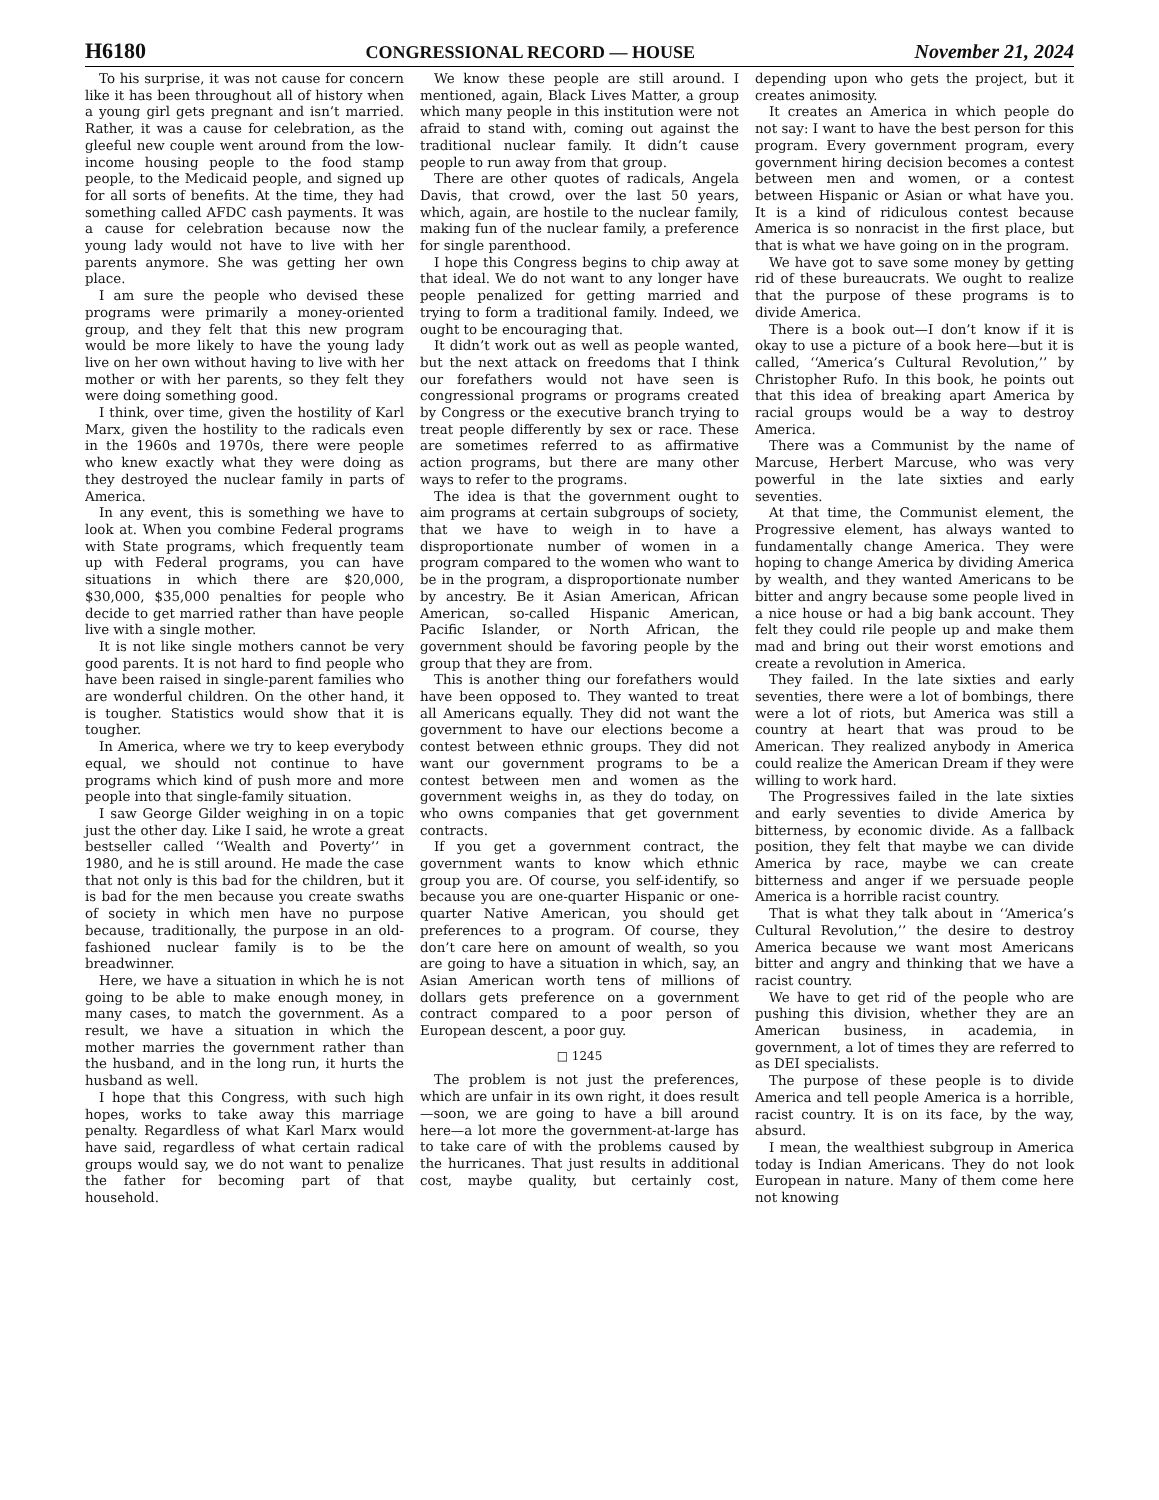H6180 CONGRESSIONAL RECORD — HOUSE November 21, 2024
To his surprise, it was not cause for concern like it has been throughout all of history when a young girl gets pregnant and isn’t married. Rather, it was a cause for celebration, as the gleeful new couple went around from the low-income housing people to the food stamp people, to the Medicaid people, and signed up for all sorts of benefits. At the time, they had something called AFDC cash payments. It was a cause for celebration because now the young lady would not have to live with her parents anymore. She was getting her own place.
I am sure the people who devised these programs were primarily a money-oriented group, and they felt that this new program would be more likely to have the young lady live on her own without having to live with her mother or with her parents, so they felt they were doing something good.
I think, over time, given the hostility of Karl Marx, given the hostility to the radicals even in the 1960s and 1970s, there were people who knew exactly what they were doing as they destroyed the nuclear family in parts of America.
In any event, this is something we have to look at. When you combine Federal programs with State programs, which frequently team up with Federal programs, you can have situations in which there are $20,000, $30,000, $35,000 penalties for people who decide to get married rather than have people live with a single mother.
It is not like single mothers cannot be very good parents. It is not hard to find people who have been raised in single-parent families who are wonderful children. On the other hand, it is tougher. Statistics would show that it is tougher.
In America, where we try to keep everybody equal, we should not continue to have programs which kind of push more and more people into that single-family situation.
I saw George Gilder weighing in on a topic just the other day. Like I said, he wrote a great bestseller called ‘‘Wealth and Poverty’’ in 1980, and he is still around. He made the case that not only is this bad for the children, but it is bad for the men because you create swaths of society in which men have no purpose because, traditionally, the purpose in an old-fashioned nuclear family is to be the breadwinner.
Here, we have a situation in which he is not going to be able to make enough money, in many cases, to match the government. As a result, we have a situation in which the mother marries the government rather than the husband, and in the long run, it hurts the husband as well.
I hope that this Congress, with such high hopes, works to take away this marriage penalty. Regardless of what Karl Marx would have said, regardless of what certain radical groups would say, we do not want to penalize the father for becoming part of that household.
We know these people are still around. I mentioned, again, Black Lives Matter, a group which many people in this institution were not afraid to stand with, coming out against the traditional nuclear family. It didn’t cause people to run away from that group.
There are other quotes of radicals, Angela Davis, that crowd, over the last 50 years, which, again, are hostile to the nuclear family, making fun of the nuclear family, a preference for single parenthood.
I hope this Congress begins to chip away at that ideal. We do not want to any longer have people penalized for getting married and trying to form a traditional family. Indeed, we ought to be encouraging that.
It didn’t work out as well as people wanted, but the next attack on freedoms that I think our forefathers would not have seen is congressional programs or programs created by Congress or the executive branch trying to treat people differently by sex or race. These are sometimes referred to as affirmative action programs, but there are many other ways to refer to the programs.
The idea is that the government ought to aim programs at certain subgroups of society, that we have to weigh in to have a disproportionate number of women in a program compared to the women who want to be in the program, a disproportionate number by ancestry. Be it Asian American, African American, so-called Hispanic American, Pacific Islander, or North African, the government should be favoring people by the group that they are from.
This is another thing our forefathers would have been opposed to. They wanted to treat all Americans equally. They did not want the government to have our elections become a contest between ethnic groups. They did not want our government programs to be a contest between men and women as the government weighs in, as they do today, on who owns companies that get government contracts.
If you get a government contract, the government wants to know which ethnic group you are. Of course, you self-identify, so because you are one-quarter Hispanic or one-quarter Native American, you should get preferences to a program. Of course, they don’t care here on amount of wealth, so you are going to have a situation in which, say, an Asian American worth tens of millions of dollars gets preference on a government contract compared to a poor person of European descent, a poor guy.
□ 1245
The problem is not just the preferences, which are unfair in its own right, it does result—soon, we are going to have a bill around here—a lot more the government-at-large has to take care of with the problems caused by the hurricanes. That just results in additional cost, maybe quality, but certainly cost, depending upon who gets the project, but it creates animosity.
It creates an America in which people do not say: I want to have the best person for this program. Every government program, every government hiring decision becomes a contest between men and women, or a contest between Hispanic or Asian or what have you. It is a kind of ridiculous contest because America is so nonracist in the first place, but that is what we have going on in the program.
We have got to save some money by getting rid of these bureaucrats. We ought to realize that the purpose of these programs is to divide America.
There is a book out—I don’t know if it is okay to use a picture of a book here—but it is called, ‘‘America’s Cultural Revolution,’’ by Christopher Rufo. In this book, he points out that this idea of breaking apart America by racial groups would be a way to destroy America.
There was a Communist by the name of Marcuse, Herbert Marcuse, who was very powerful in the late sixties and early seventies.
At that time, the Communist element, the Progressive element, has always wanted to fundamentally change America. They were hoping to change America by dividing America by wealth, and they wanted Americans to be bitter and angry because some people lived in a nice house or had a big bank account. They felt they could rile people up and make them mad and bring out their worst emotions and create a revolution in America.
They failed. In the late sixties and early seventies, there were a lot of bombings, there were a lot of riots, but America was still a country at heart that was proud to be American. They realized anybody in America could realize the American Dream if they were willing to work hard.
The Progressives failed in the late sixties and early seventies to divide America by bitterness, by economic divide. As a fallback position, they felt that maybe we can divide America by race, maybe we can create bitterness and anger if we persuade people America is a horrible racist country.
That is what they talk about in ‘‘America’s Cultural Revolution,’’ the desire to destroy America because we want most Americans bitter and angry and thinking that we have a racist country.
We have to get rid of the people who are pushing this division, whether they are an American business, in academia, in government, a lot of times they are referred to as DEI specialists.
The purpose of these people is to divide America and tell people America is a horrible, racist country. It is on its face, by the way, absurd.
I mean, the wealthiest subgroup in America today is Indian Americans. They do not look European in nature. Many of them come here not knowing